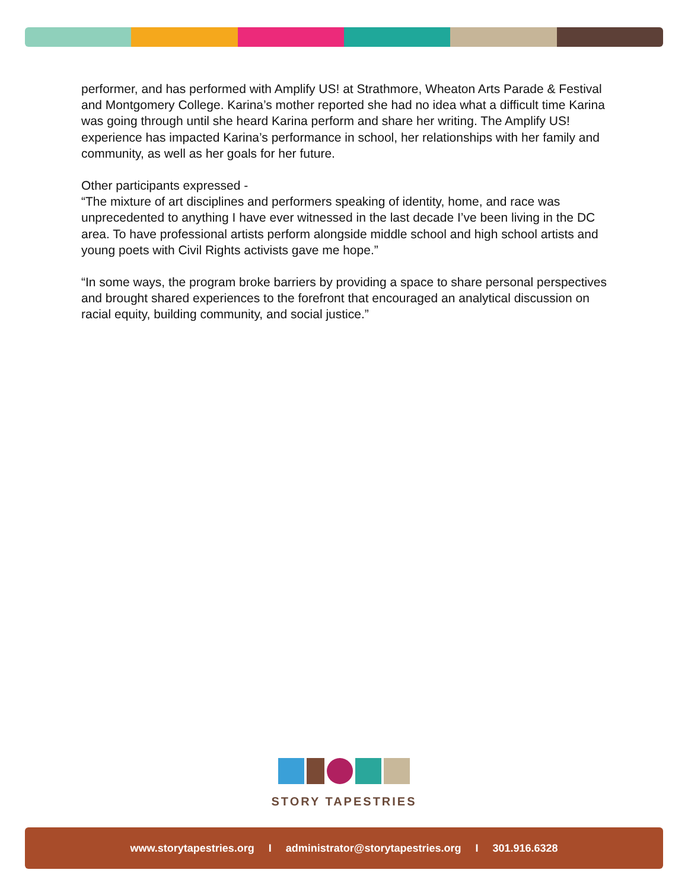performer, and has performed with Amplify US! at Strathmore, Wheaton Arts Parade & Festival and Montgomery College. Karina’s mother reported she had no idea what a difficult time Karina was going through until she heard Karina perform and share her writing. The Amplify US! experience has impacted Karina’s performance in school, her relationships with her family and community, as well as her goals for her future.
Other participants expressed -
“The mixture of art disciplines and performers speaking of identity, home, and race was unprecedented to anything I have ever witnessed in the last decade I’ve been living in the DC area. To have professional artists perform alongside middle school and high school artists and young poets with Civil Rights activists gave me hope.”
“In some ways, the program broke barriers by providing a space to share personal perspectives and brought shared experiences to the forefront that encouraged an analytical discussion on racial equity, building community, and social justice.”
STORY TAPESTRIES
www.storytapestries.org I administrator@storytapestries.org I 301.916.6328